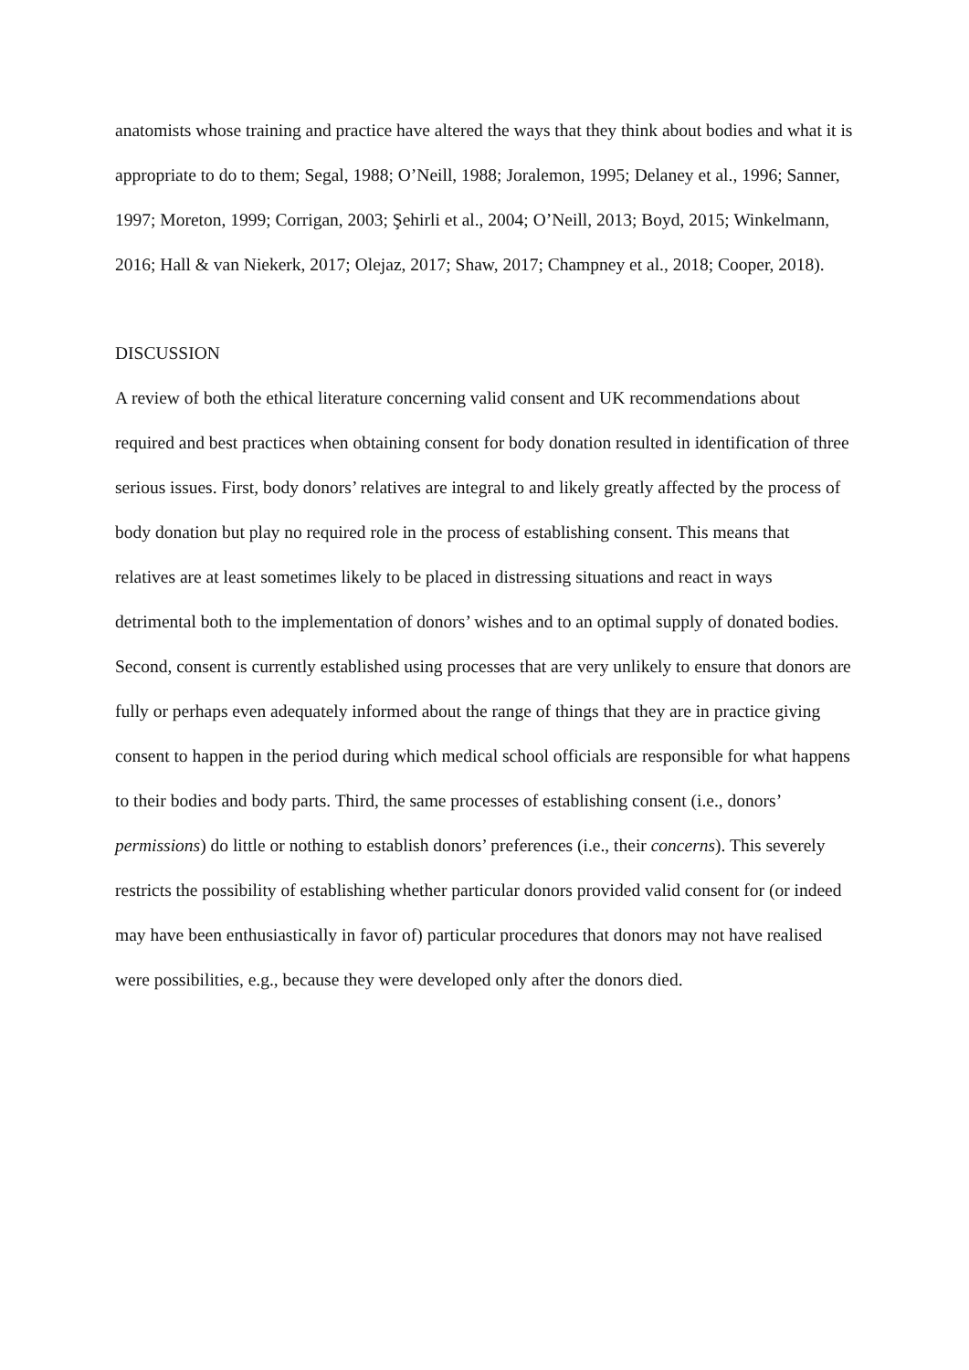anatomists whose training and practice have altered the ways that they think about bodies and what it is appropriate to do to them; Segal, 1988; O’Neill, 1988; Joralemon, 1995; Delaney et al., 1996; Sanner, 1997; Moreton, 1999; Corrigan, 2003; Şehirli et al., 2004; O’Neill, 2013; Boyd, 2015; Winkelmann, 2016; Hall & van Niekerk, 2017; Olejaz, 2017; Shaw, 2017; Champney et al., 2018; Cooper, 2018).
DISCUSSION
A review of both the ethical literature concerning valid consent and UK recommendations about required and best practices when obtaining consent for body donation resulted in identification of three serious issues. First, body donors’ relatives are integral to and likely greatly affected by the process of body donation but play no required role in the process of establishing consent. This means that relatives are at least sometimes likely to be placed in distressing situations and react in ways detrimental both to the implementation of donors’ wishes and to an optimal supply of donated bodies. Second, consent is currently established using processes that are very unlikely to ensure that donors are fully or perhaps even adequately informed about the range of things that they are in practice giving consent to happen in the period during which medical school officials are responsible for what happens to their bodies and body parts. Third, the same processes of establishing consent (i.e., donors’ permissions) do little or nothing to establish donors’ preferences (i.e., their concerns). This severely restricts the possibility of establishing whether particular donors provided valid consent for (or indeed may have been enthusiastically in favor of) particular procedures that donors may not have realised were possibilities, e.g., because they were developed only after the donors died.